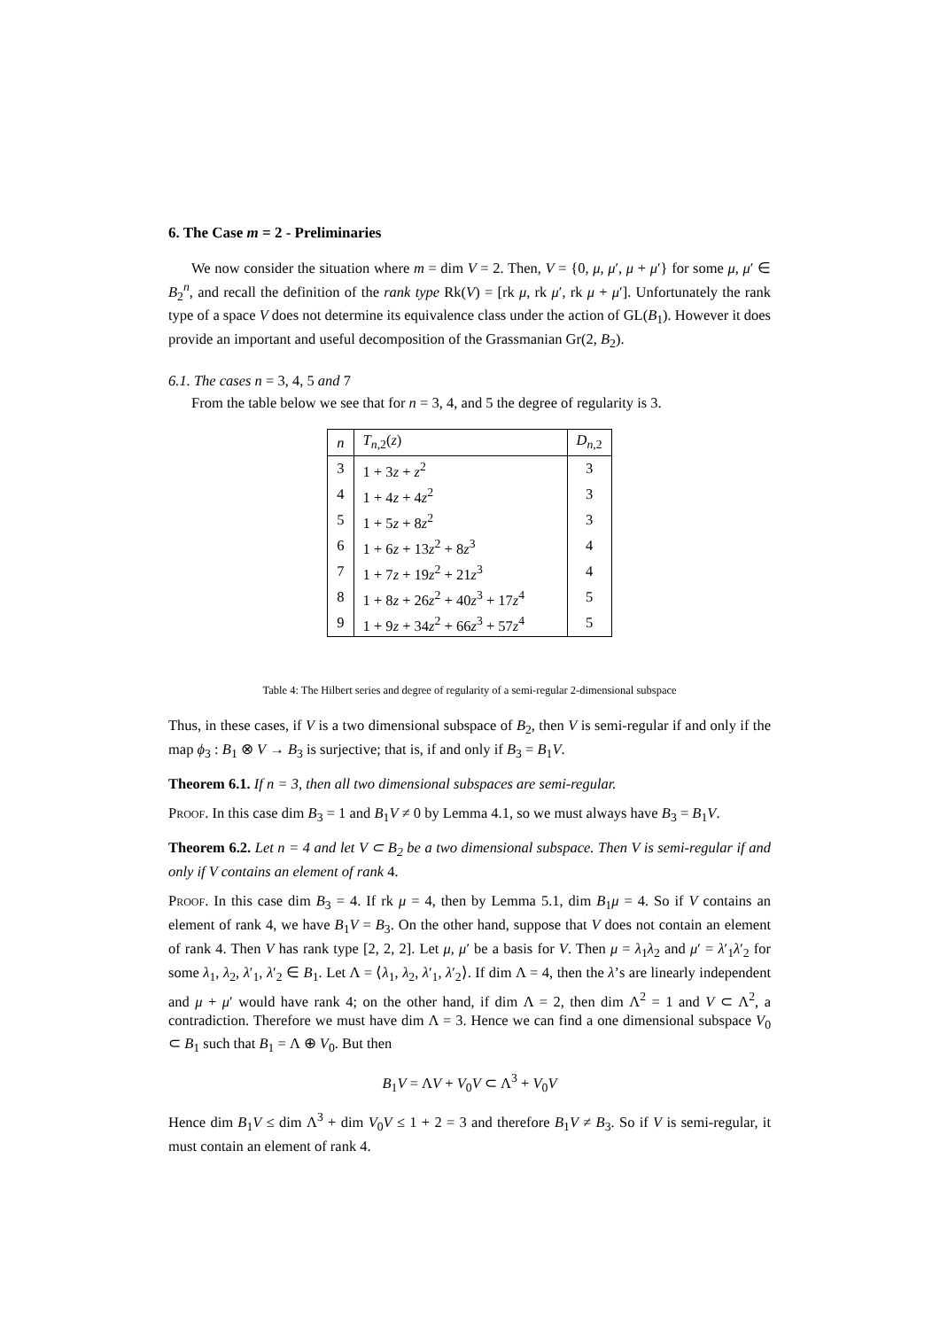6. The Case m = 2 - Preliminaries
We now consider the situation where m = dim V = 2. Then, V = {0, μ, μ′, μ + μ′} for some μ, μ′ ∈ B<sub>2</sub><sup>n</sup>, and recall the definition of the rank type Rk(V) = [rk μ, rk μ′, rk μ + μ′]. Unfortunately the rank type of a space V does not determine its equivalence class under the action of GL(B<sub>1</sub>). However it does provide an important and useful decomposition of the Grassmanian Gr(2, B<sub>2</sub>).
6.1. The cases n = 3, 4, 5 and 7
From the table below we see that for n = 3, 4, and 5 the degree of regularity is 3.
| n | T<sub>n,2</sub>( z ) | D<sub>n,2</sub> |
| --- | --- | --- |
| 3 | 1 + 3 z + z<sup>2</sup> | 3 |
| 4 | 1 + 4 z + 4 z<sup>2</sup> | 3 |
| 5 | 1 + 5 z + 8 z<sup>2</sup> | 3 |
| 6 | 1 + 6 z + 13 z<sup>2</sup> + 8 z<sup>3</sup> | 4 |
| 7 | 1 + 7 z + 19 z<sup>2</sup> + 21 z<sup>3</sup> | 4 |
| 8 | 1 + 8 z + 26 z<sup>2</sup> + 40 z<sup>3</sup> + 17 z<sup>4</sup> | 5 |
| 9 | 1 + 9 z + 34 z<sup>2</sup> + 66 z<sup>3</sup> + 57 z<sup>4</sup> | 5 |
Table 4: The Hilbert series and degree of regularity of a semi-regular 2-dimensional subspace
Thus, in these cases, if V is a two dimensional subspace of B<sub>2</sub>, then V is semi-regular if and only if the map ϕ<sub>3</sub> : B<sub>1</sub> ⊗ V → B<sub>3</sub> is surjective; that is, if and only if B<sub>3</sub> = B<sub>1</sub>V.
Theorem 6.1. If n = 3, then all two dimensional subspaces are semi-regular.
Proof. In this case dim B<sub>3</sub> = 1 and B<sub>1</sub>V ≠ 0 by Lemma 4.1, so we must always have B<sub>3</sub> = B<sub>1</sub>V.
Theorem 6.2. Let n = 4 and let V ⊂ B<sub>2</sub> be a two dimensional subspace. Then V is semi-regular if and only if V contains an element of rank 4.
Proof. In this case dim B<sub>3</sub> = 4. If rk μ = 4, then by Lemma 5.1, dim B<sub>1</sub>μ = 4. So if V contains an element of rank 4, we have B<sub>1</sub>V = B<sub>3</sub>. On the other hand, suppose that V does not contain an element of rank 4. Then V has rank type [2, 2, 2]. Let μ, μ′ be a basis for V. Then μ = λ<sub>1</sub>λ<sub>2</sub> and μ′ = λ′<sub>1</sub>λ′<sub>2</sub> for some λ<sub>1</sub>, λ<sub>2</sub>, λ′<sub>1</sub>, λ′<sub>2</sub> ∈ B<sub>1</sub>. Let Λ = ⟨λ<sub>1</sub>, λ<sub>2</sub>, λ′<sub>1</sub>, λ′<sub>2</sub>⟩. If dim Λ = 4, then the λ’s are linearly independent and μ + μ′ would have rank 4; on the other hand, if dim Λ = 2, then dim Λ<sup>2</sup> = 1 and V ⊂ Λ<sup>2</sup>, a contradiction. Therefore we must have dim Λ = 3. Hence we can find a one dimensional subspace V<sub>0</sub> ⊂ B<sub>1</sub> such that B<sub>1</sub> = Λ ⊕ V<sub>0</sub>. But then
B<sub>1</sub>V = ΛV + V<sub>0</sub>V ⊂ Λ<sup>3</sup> + V<sub>0</sub>V
Hence dim B<sub>1</sub>V ≤ dim Λ<sup>3</sup> + dim V<sub>0</sub>V ≤ 1 + 2 = 3 and therefore B<sub>1</sub>V ≠ B<sub>3</sub>. So if V is semi-regular, it must contain an element of rank 4.